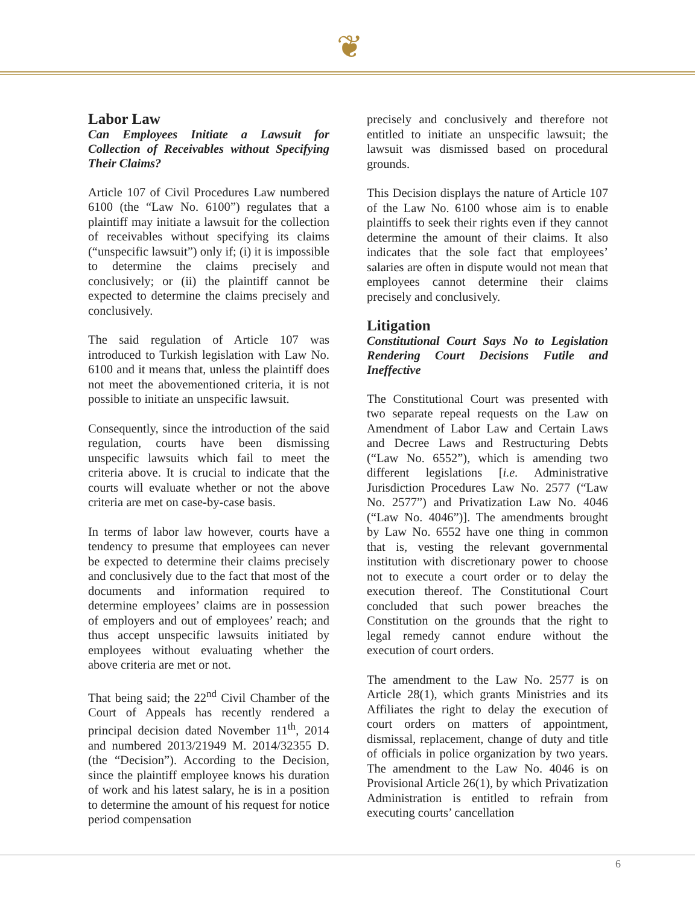❦
Labor Law
Can Employees Initiate a Lawsuit for Collection of Receivables without Specifying Their Claims?
Article 107 of Civil Procedures Law numbered 6100 (the “Law No. 6100”) regulates that a plaintiff may initiate a lawsuit for the collection of receivables without specifying its claims (“unspecific lawsuit”) only if; (i) it is impossible to determine the claims precisely and conclusively; or (ii) the plaintiff cannot be expected to determine the claims precisely and conclusively.
The said regulation of Article 107 was introduced to Turkish legislation with Law No. 6100 and it means that, unless the plaintiff does not meet the abovementioned criteria, it is not possible to initiate an unspecific lawsuit.
Consequently, since the introduction of the said regulation, courts have been dismissing unspecific lawsuits which fail to meet the criteria above. It is crucial to indicate that the courts will evaluate whether or not the above criteria are met on case-by-case basis.
In terms of labor law however, courts have a tendency to presume that employees can never be expected to determine their claims precisely and conclusively due to the fact that most of the documents and information required to determine employees’ claims are in possession of employers and out of employees’ reach; and thus accept unspecific lawsuits initiated by employees without evaluating whether the above criteria are met or not.
That being said; the 22<sup>nd</sup> Civil Chamber of the Court of Appeals has recently rendered a principal decision dated November 11<sup>th</sup>, 2014 and numbered 2013/21949 M. 2014/32355 D. (the “Decision”). According to the Decision, since the plaintiff employee knows his duration of work and his latest salary, he is in a position to determine the amount of his request for notice period compensation
precisely and conclusively and therefore not entitled to initiate an unspecific lawsuit; the lawsuit was dismissed based on procedural grounds.
This Decision displays the nature of Article 107 of the Law No. 6100 whose aim is to enable plaintiffs to seek their rights even if they cannot determine the amount of their claims. It also indicates that the sole fact that employees’ salaries are often in dispute would not mean that employees cannot determine their claims precisely and conclusively.
Litigation
Constitutional Court Says No to Legislation Rendering Court Decisions Futile and Ineffective
The Constitutional Court was presented with two separate repeal requests on the Law on Amendment of Labor Law and Certain Laws and Decree Laws and Restructuring Debts (“Law No. 6552”), which is amending two different legislations [i.e. Administrative Jurisdiction Procedures Law No. 2577 (“Law No. 2577”) and Privatization Law No. 4046 (“Law No. 4046”)]. The amendments brought by Law No. 6552 have one thing in common that is, vesting the relevant governmental institution with discretionary power to choose not to execute a court order or to delay the execution thereof. The Constitutional Court concluded that such power breaches the Constitution on the grounds that the right to legal remedy cannot endure without the execution of court orders.
The amendment to the Law No. 2577 is on Article 28(1), which grants Ministries and its Affiliates the right to delay the execution of court orders on matters of appointment, dismissal, replacement, change of duty and title of officials in police organization by two years. The amendment to the Law No. 4046 is on Provisional Article 26(1), by which Privatization Administration is entitled to refrain from executing courts’ cancellation
6